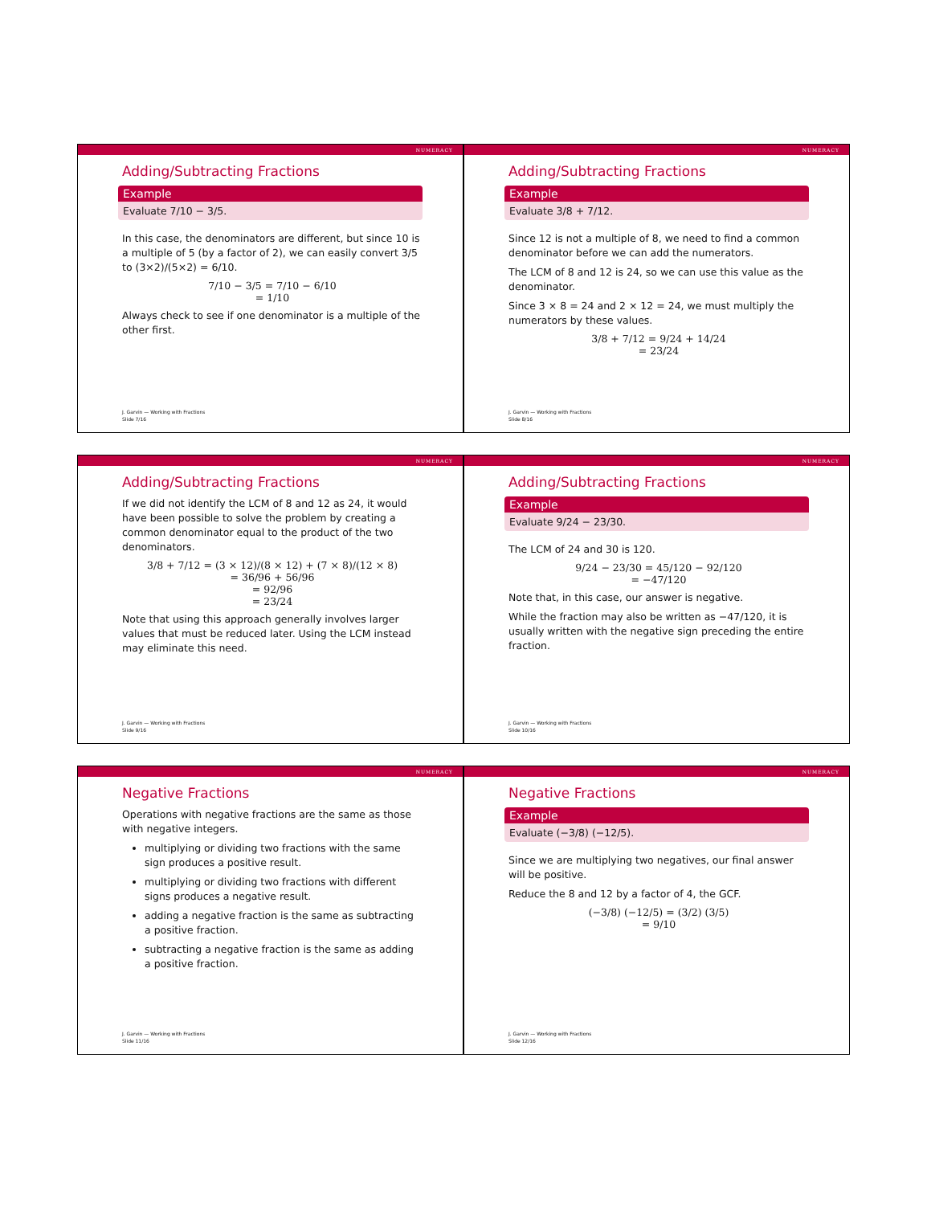NUMERACY
Adding/Subtracting Fractions
Example
Evaluate 7/10 − 3/5.
In this case, the denominators are different, but since 10 is a multiple of 5 (by a factor of 2), we can easily convert 3/5 to (3×2)/(5×2) = 6/10.
7/10 − 3/5 = 7/10 − 6/10
= 1/10
Always check to see if one denominator is a multiple of the other first.
J. Garvin — Working with Fractions
Slide 7/16
NUMERACY
Adding/Subtracting Fractions
Example
Evaluate 3/8 + 7/12.
Since 12 is not a multiple of 8, we need to find a common denominator before we can add the numerators.
The LCM of 8 and 12 is 24, so we can use this value as the denominator.
Since 3 × 8 = 24 and 2 × 12 = 24, we must multiply the numerators by these values.
3/8 + 7/12 = 9/24 + 14/24
= 23/24
J. Garvin — Working with Fractions
Slide 8/16
NUMERACY
Adding/Subtracting Fractions
If we did not identify the LCM of 8 and 12 as 24, it would have been possible to solve the problem by creating a common denominator equal to the product of the two denominators.
3/8 + 7/12 = (3 × 12)/(8 × 12) + (7 × 8)/(12 × 8)
= 36/96 + 56/96
= 92/96
= 23/24
Note that using this approach generally involves larger values that must be reduced later. Using the LCM instead may eliminate this need.
J. Garvin — Working with Fractions
Slide 9/16
NUMERACY
Adding/Subtracting Fractions
Example
Evaluate 9/24 − 23/30.
The LCM of 24 and 30 is 120.
9/24 − 23/30 = 45/120 − 92/120
= −47/120
Note that, in this case, our answer is negative.
While the fraction may also be written as −47/120, it is usually written with the negative sign preceding the entire fraction.
J. Garvin — Working with Fractions
Slide 10/16
NUMERACY
Negative Fractions
Operations with negative fractions are the same as those with negative integers.
multiplying or dividing two fractions with the same sign produces a positive result.
multiplying or dividing two fractions with different signs produces a negative result.
adding a negative fraction is the same as subtracting a positive fraction.
subtracting a negative fraction is the same as adding a positive fraction.
J. Garvin — Working with Fractions
Slide 11/16
NUMERACY
Negative Fractions
Example
Evaluate (−3/8) (−12/5).
Since we are multiplying two negatives, our final answer will be positive.
Reduce the 8 and 12 by a factor of 4, the GCF.
(−3/8) (−12/5) = (3/2) (3/5)
= 9/10
J. Garvin — Working with Fractions
Slide 12/16